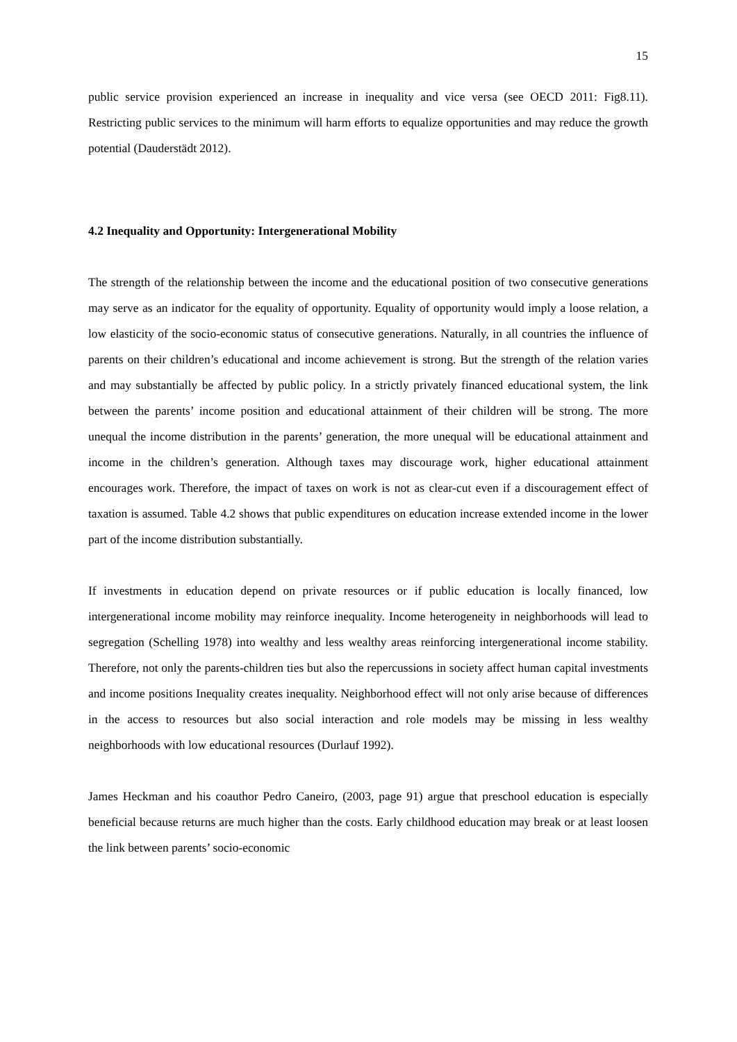15
public service provision experienced an increase in inequality and vice versa (see OECD 2011: Fig8.11). Restricting public services to the minimum will harm efforts to equalize opportunities and may reduce the growth potential (Dauderstädt 2012).
4.2 Inequality and Opportunity: Intergenerational Mobility
The strength of the relationship between the income and the educational position of two consecutive generations may serve as an indicator for the equality of opportunity. Equality of opportunity would imply a loose relation, a low elasticity of the socio-economic status of consecutive generations. Naturally, in all countries the influence of parents on their children’s educational and income achievement is strong. But the strength of the relation varies and may substantially be affected by public policy. In a strictly privately financed educational system, the link between the parents’ income position and educational attainment of their children will be strong. The more unequal the income distribution in the parents’ generation, the more unequal will be educational attainment and income in the children’s generation. Although taxes may discourage work, higher educational attainment encourages work. Therefore, the impact of taxes on work is not as clear-cut even if a discouragement effect of taxation is assumed. Table 4.2 shows that public expenditures on education increase extended income in the lower part of the income distribution substantially.
If investments in education depend on private resources or if public education is locally financed, low intergenerational income mobility may reinforce inequality. Income heterogeneity in neighborhoods will lead to segregation (Schelling 1978) into wealthy and less wealthy areas reinforcing intergenerational income stability. Therefore, not only the parents-children ties but also the repercussions in society affect human capital investments and income positions Inequality creates inequality. Neighborhood effect will not only arise because of differences in the access to resources but also social interaction and role models may be missing in less wealthy neighborhoods with low educational resources (Durlauf 1992).
James Heckman and his coauthor Pedro Caneiro, (2003, page 91) argue that preschool education is especially beneficial because returns are much higher than the costs. Early childhood education may break or at least loosen the link between parents’ socio-economic